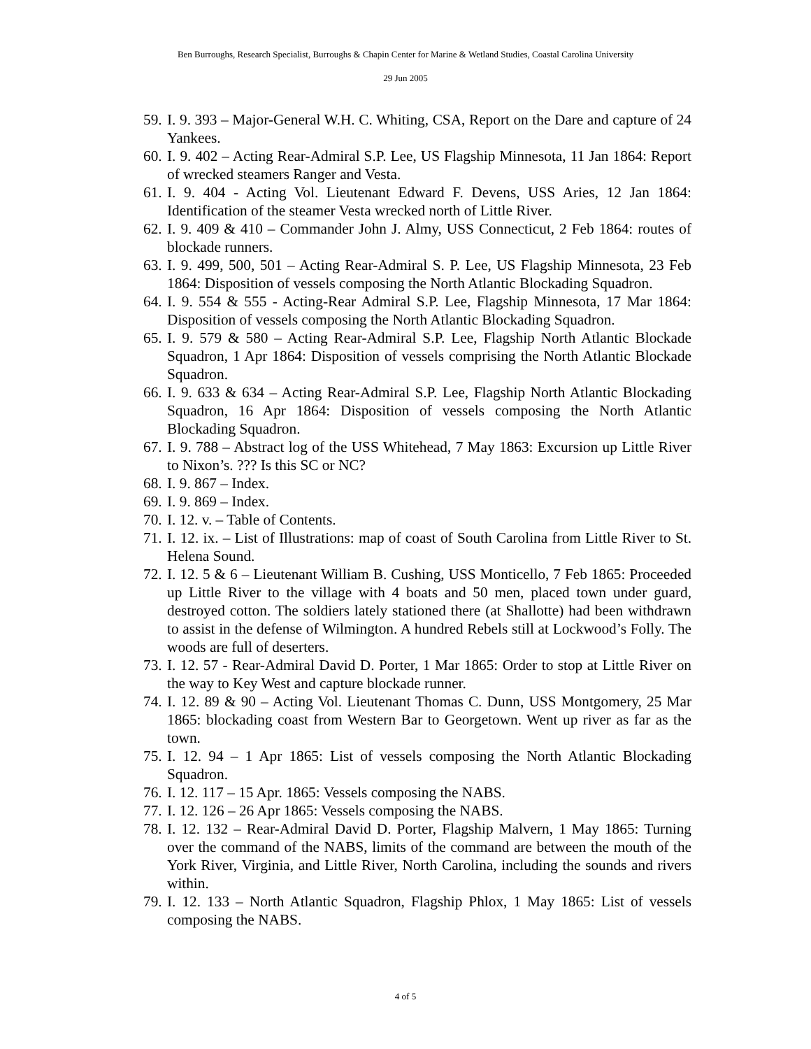Ben Burroughs, Research Specialist, Burroughs & Chapin Center for Marine & Wetland Studies, Coastal Carolina University
29 Jun 2005
59. I. 9. 393 – Major-General W.H. C. Whiting, CSA, Report on the Dare and capture of 24 Yankees.
60. I. 9. 402 – Acting Rear-Admiral S.P. Lee, US Flagship Minnesota, 11 Jan 1864: Report of wrecked steamers Ranger and Vesta.
61. I. 9. 404 - Acting Vol. Lieutenant Edward F. Devens, USS Aries, 12 Jan 1864: Identification of the steamer Vesta wrecked north of Little River.
62. I. 9. 409 & 410 – Commander John J. Almy, USS Connecticut, 2 Feb 1864: routes of blockade runners.
63. I. 9. 499, 500, 501 – Acting Rear-Admiral S. P. Lee, US Flagship Minnesota, 23 Feb 1864: Disposition of vessels composing the North Atlantic Blockading Squadron.
64. I. 9. 554 & 555 - Acting-Rear Admiral S.P. Lee, Flagship Minnesota, 17 Mar 1864: Disposition of vessels composing the North Atlantic Blockading Squadron.
65. I. 9. 579 & 580 – Acting Rear-Admiral S.P. Lee, Flagship North Atlantic Blockade Squadron, 1 Apr 1864: Disposition of vessels comprising the North Atlantic Blockade Squadron.
66. I. 9. 633 & 634 – Acting Rear-Admiral S.P. Lee, Flagship North Atlantic Blockading Squadron, 16 Apr 1864: Disposition of vessels composing the North Atlantic Blockading Squadron.
67. I. 9. 788 – Abstract log of the USS Whitehead, 7 May 1863: Excursion up Little River to Nixon’s. ??? Is this SC or NC?
68. I. 9. 867 – Index.
69. I. 9. 869 – Index.
70. I. 12. v. – Table of Contents.
71. I. 12. ix. – List of Illustrations: map of coast of South Carolina from Little River to St. Helena Sound.
72. I. 12. 5 & 6 – Lieutenant William B. Cushing, USS Monticello, 7 Feb 1865: Proceeded up Little River to the village with 4 boats and 50 men, placed town under guard, destroyed cotton. The soldiers lately stationed there (at Shallotte) had been withdrawn to assist in the defense of Wilmington. A hundred Rebels still at Lockwood’s Folly. The woods are full of deserters.
73. I. 12. 57 - Rear-Admiral David D. Porter, 1 Mar 1865: Order to stop at Little River on the way to Key West and capture blockade runner.
74. I. 12. 89 & 90 – Acting Vol. Lieutenant Thomas C. Dunn, USS Montgomery, 25 Mar 1865: blockading coast from Western Bar to Georgetown. Went up river as far as the town.
75. I. 12. 94 – 1 Apr 1865: List of vessels composing the North Atlantic Blockading Squadron.
76. I. 12. 117 – 15 Apr. 1865: Vessels composing the NABS.
77. I. 12. 126 – 26 Apr 1865: Vessels composing the NABS.
78. I. 12. 132 – Rear-Admiral David D. Porter, Flagship Malvern, 1 May 1865: Turning over the command of the NABS, limits of the command are between the mouth of the York River, Virginia, and Little River, North Carolina, including the sounds and rivers within.
79. I. 12. 133 – North Atlantic Squadron, Flagship Phlox, 1 May 1865: List of vessels composing the NABS.
4 of 5